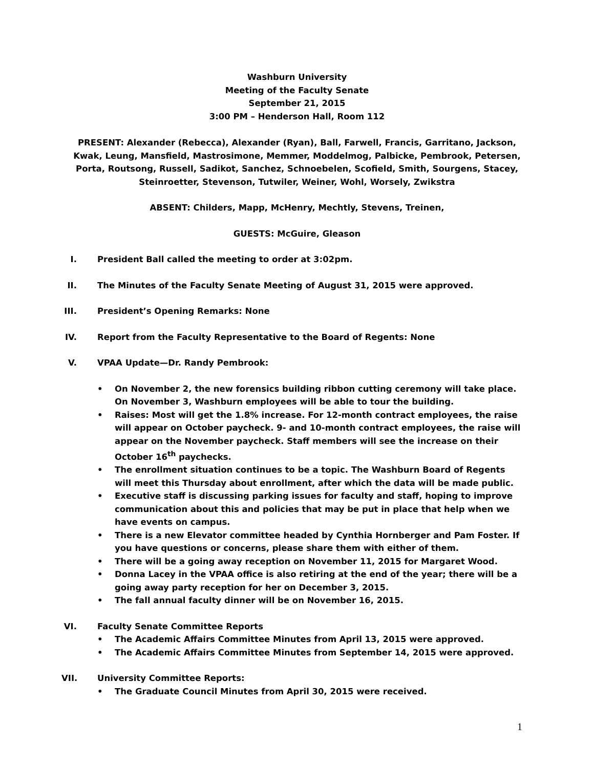Washburn University
Meeting of the Faculty Senate
September 21, 2015
3:00 PM – Henderson Hall, Room 112
PRESENT: Alexander (Rebecca), Alexander (Ryan), Ball, Farwell, Francis, Garritano, Jackson, Kwak, Leung, Mansfield, Mastrosimone, Memmer, Moddelmog, Palbicke, Pembrook, Petersen, Porta, Routsong, Russell, Sadikot, Sanchez, Schnoebelen, Scofield, Smith, Sourgens, Stacey, Steinroetter, Stevenson, Tutwiler, Weiner, Wohl, Worsely, Zwikstra
ABSENT: Childers, Mapp, McHenry, Mechtly, Stevens, Treinen,
GUESTS: McGuire, Gleason
I. President Ball called the meeting to order at 3:02pm.
II. The Minutes of the Faculty Senate Meeting of August 31, 2015 were approved.
III.
President’s Opening Remarks: None
IV. Report from the Faculty Representative to the Board of Regents: None
V. VPAA Update—Dr. Randy Pembrook:
• On November 2, the new forensics building ribbon cutting ceremony will take place. On November 3, Washburn employees will be able to tour the building.
• Raises: Most will get the 1.8% increase. For 12-month contract employees, the raise will appear on October paycheck. 9- and 10-month contract employees, the raise will appear on the November paycheck. Staff members will see the increase on their October 16<sup>th</sup> paychecks.
• The enrollment situation continues to be a topic. The Washburn Board of Regents will meet this Thursday about enrollment, after which the data will be made public.
• Executive staff is discussing parking issues for faculty and staff, hoping to improve communication about this and policies that may be put in place that help when we have events on campus.
• There is a new Elevator committee headed by Cynthia Hornberger and Pam Foster. If you have questions or concerns, please share them with either of them.
• There will be a going away reception on November 11, 2015 for Margaret Wood.
• Donna Lacey in the VPAA office is also retiring at the end of the year; there will be a going away party reception for her on December 3, 2015.
• The fall annual faculty dinner will be on November 16, 2015.
VI. Faculty Senate Committee Reports
• The Academic Affairs Committee Minutes from April 13, 2015 were approved.
• The Academic Affairs Committee Minutes from September 14, 2015 were approved.
VII.
University Committee Reports:
• The Graduate Council Minutes from April 30, 2015 were received.
1